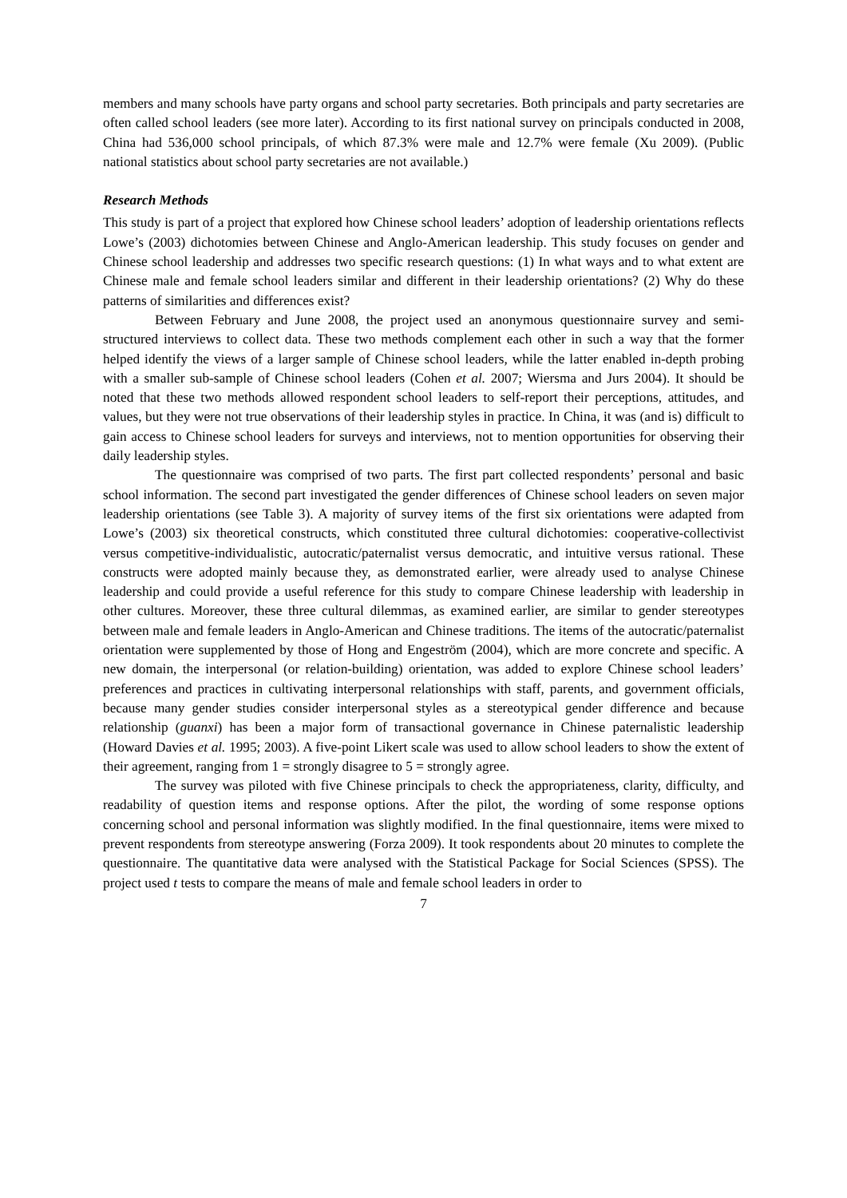members and many schools have party organs and school party secretaries. Both principals and party secretaries are often called school leaders (see more later). According to its first national survey on principals conducted in 2008, China had 536,000 school principals, of which 87.3% were male and 12.7% were female (Xu 2009). (Public national statistics about school party secretaries are not available.)
Research Methods
This study is part of a project that explored how Chinese school leaders’ adoption of leadership orientations reflects Lowe’s (2003) dichotomies between Chinese and Anglo-American leadership. This study focuses on gender and Chinese school leadership and addresses two specific research questions: (1) In what ways and to what extent are Chinese male and female school leaders similar and different in their leadership orientations? (2) Why do these patterns of similarities and differences exist?
Between February and June 2008, the project used an anonymous questionnaire survey and semi-structured interviews to collect data. These two methods complement each other in such a way that the former helped identify the views of a larger sample of Chinese school leaders, while the latter enabled in-depth probing with a smaller sub-sample of Chinese school leaders (Cohen et al. 2007; Wiersma and Jurs 2004). It should be noted that these two methods allowed respondent school leaders to self-report their perceptions, attitudes, and values, but they were not true observations of their leadership styles in practice. In China, it was (and is) difficult to gain access to Chinese school leaders for surveys and interviews, not to mention opportunities for observing their daily leadership styles.
The questionnaire was comprised of two parts. The first part collected respondents’ personal and basic school information. The second part investigated the gender differences of Chinese school leaders on seven major leadership orientations (see Table 3). A majority of survey items of the first six orientations were adapted from Lowe’s (2003) six theoretical constructs, which constituted three cultural dichotomies: cooperative-collectivist versus competitive-individualistic, autocratic/paternalist versus democratic, and intuitive versus rational. These constructs were adopted mainly because they, as demonstrated earlier, were already used to analyse Chinese leadership and could provide a useful reference for this study to compare Chinese leadership with leadership in other cultures. Moreover, these three cultural dilemmas, as examined earlier, are similar to gender stereotypes between male and female leaders in Anglo-American and Chinese traditions. The items of the autocratic/paternalist orientation were supplemented by those of Hong and Engeström (2004), which are more concrete and specific. A new domain, the interpersonal (or relation-building) orientation, was added to explore Chinese school leaders’ preferences and practices in cultivating interpersonal relationships with staff, parents, and government officials, because many gender studies consider interpersonal styles as a stereotypical gender difference and because relationship (guanxi) has been a major form of transactional governance in Chinese paternalistic leadership (Howard Davies et al. 1995; 2003). A five-point Likert scale was used to allow school leaders to show the extent of their agreement, ranging from 1 = strongly disagree to 5 = strongly agree.
The survey was piloted with five Chinese principals to check the appropriateness, clarity, difficulty, and readability of question items and response options. After the pilot, the wording of some response options concerning school and personal information was slightly modified. In the final questionnaire, items were mixed to prevent respondents from stereotype answering (Forza 2009). It took respondents about 20 minutes to complete the questionnaire. The quantitative data were analysed with the Statistical Package for Social Sciences (SPSS). The project used t tests to compare the means of male and female school leaders in order to
7